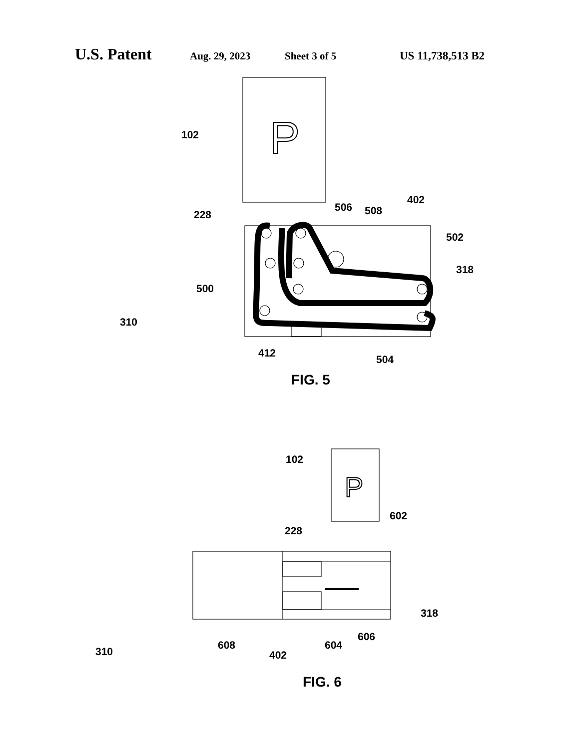U.S. Patent Aug. 29, 2023 Sheet 3 of 5 US 11,738,513 B2
P
P
102
228
506
508
402
502
318
500
310
412
504
FIG. 5
102
602
228
318
606
310
608
604
402
FIG. 6